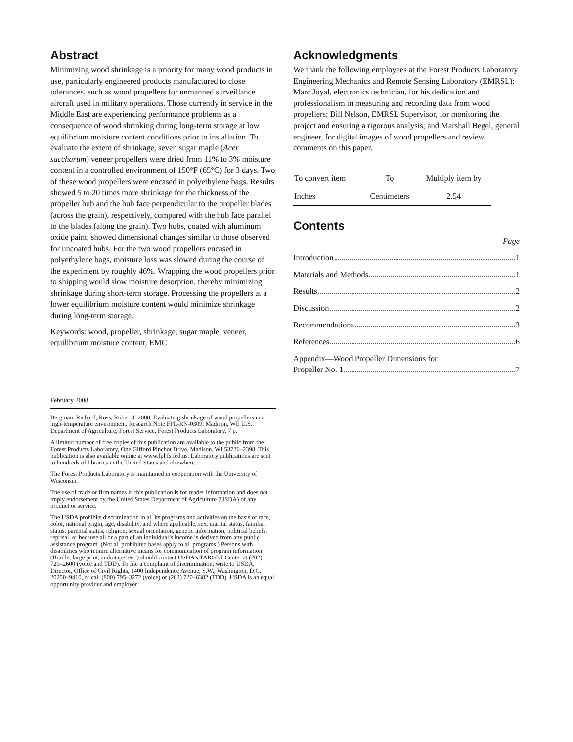Abstract
Minimizing wood shrinkage is a priority for many wood products in use, particularly engineered products manufactured to close tolerances, such as wood propellers for unmanned surveillance aircraft used in military operations. Those currently in service in the Middle East are experiencing performance problems as a consequence of wood shrinking during long-term storage at low equilibrium moisture content conditions prior to installation. To evaluate the extent of shrinkage, seven sugar maple (Acer saccharum) veneer propellers were dried from 11% to 3% moisture content in a controlled environment of 150°F (65°C) for 3 days. Two of these wood propellers were encased in polyethylene bags. Results showed 5 to 20 times more shrinkage for the thickness of the propeller hub and the hub face perpendicular to the propeller blades (across the grain), respectively, compared with the hub face parallel to the blades (along the grain). Two hubs, coated with aluminum oxide paint, showed dimensional changes similar to those observed for uncoated hubs. For the two wood propellers encased in polyethylene bags, moisture loss was slowed during the course of the experiment by roughly 46%. Wrapping the wood propellers prior to shipping would slow moisture desorption, thereby minimizing shrinkage during short-term storage. Processing the propellers at a lower equilibrium moisture content would minimize shrinkage during long-term storage.
Keywords: wood, propeller, shrinkage, sugar maple, veneer, equilibrium moisture content, EMC
February 2008
Bergman, Richard; Ross, Robert J. 2008. Evaluating shrinkage of wood propellers in a high-temperature environment. Research Note FPL-RN-0309. Madison, WI: U.S. Department of Agriculture, Forest Service, Forest Products Laboratory. 7 p.
A limited number of free copies of this publication are available to the public from the Forest Products Laboratory, One Gifford Pinchot Drive, Madison, WI 53726–2398. This publication is also available online at www.fpl.fs.fed.us. Laboratory publications are sent to hundreds of libraries in the United States and elsewhere.
The Forest Products Laboratory is maintained in cooperation with the University of Wisconsin.
The use of trade or firm names in this publication is for reader information and does not imply endorsement by the United States Department of Agriculture (USDA) of any product or service.
The USDA prohibits discrimination in all its programs and activities on the basis of race, color, national origin, age, disability, and where applicable, sex, marital status, familial status, parental status, religion, sexual orientation, genetic information, political beliefs, reprisal, or because all or a part of an individual’s income is derived from any public assistance program. (Not all prohibited bases apply to all programs.) Persons with disabilities who require alternative means for communication of program information (Braille, large print, audiotape, etc.) should contact USDA’s TARGET Center at (202) 720–2600 (voice and TDD). To file a complaint of discrimination, write to USDA, Director, Office of Civil Rights, 1400 Independence Avenue, S.W., Washington, D.C. 20250–9410, or call (800) 795–3272 (voice) or (202) 720–6382 (TDD). USDA is an equal opportunity provider and employer.
Acknowledgments
We thank the following employees at the Forest Products Laboratory Engineering Mechanics and Remote Sensing Laboratory (EMRSL): Marc Joyal, electronics technician, for his dedication and professionalism in measuring and recording data from wood propellers; Bill Nelson, EMRSL Supervisor, for monitoring the project and ensuring a rigorous analysis; and Marshall Begel, general engineer, for digital images of wood propellers and review comments on this paper.
| To convert item | To | Multiply item by |
| --- | --- | --- |
| Inches | Centimeters | 2.54 |
Contents
Page
Introduction 1
Materials and Methods 1
Results 2
Discussion 2
Recommendations 3
References 6
Appendix—Wood Propeller Dimensions for
Propeller No. 1 7